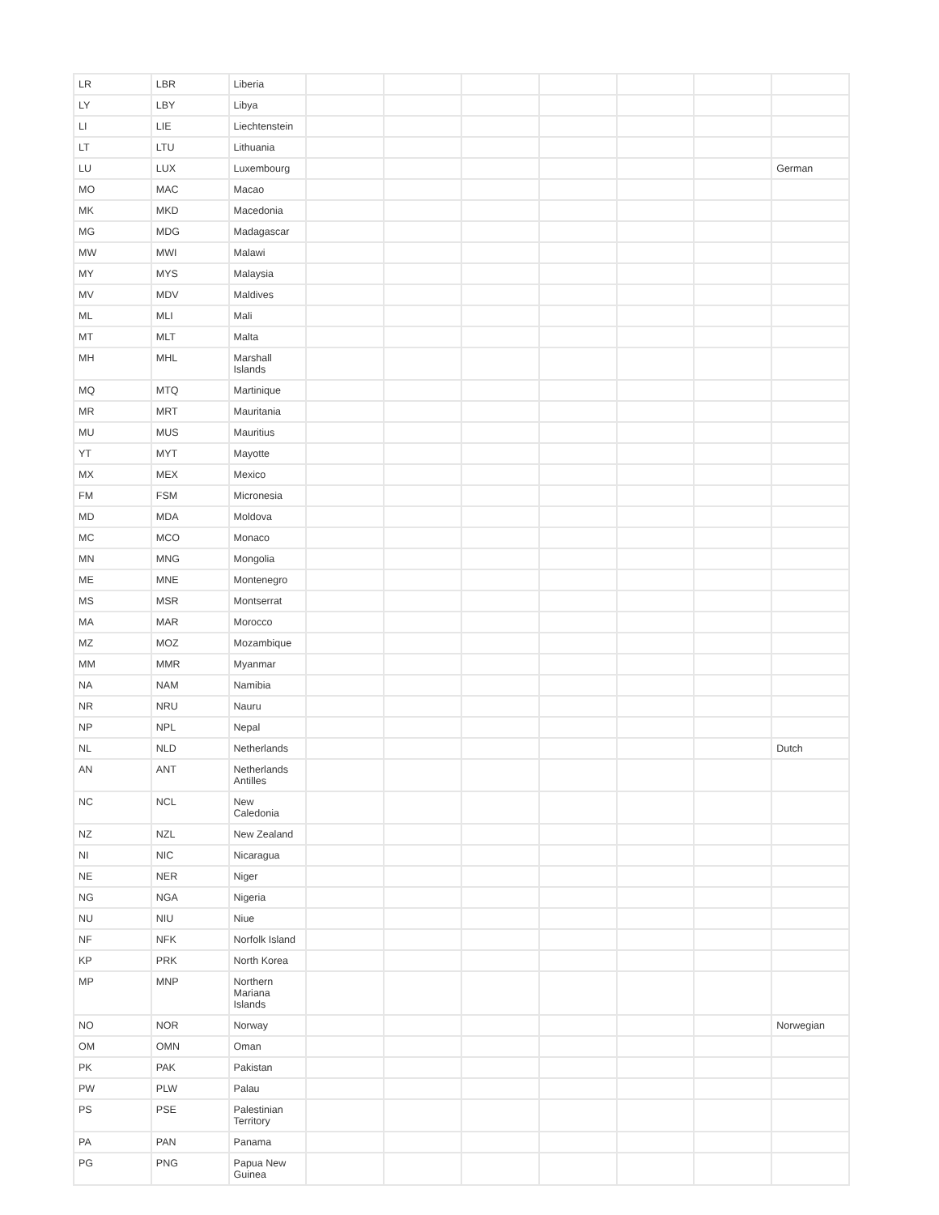| LR | LBR | Liberia | | | | | | | |
| LY | LBY | Libya | | | | | | | |
| LI | LIE | Liechtenstein | | | | | | | |
| LT | LTU | Lithuania | | | | | | | |
| LU | LUX | Luxembourg | | | | | | | German |
| MO | MAC | Macao | | | | | | | |
| MK | MKD | Macedonia | | | | | | | |
| MG | MDG | Madagascar | | | | | | | |
| MW | MWI | Malawi | | | | | | | |
| MY | MYS | Malaysia | | | | | | | |
| MV | MDV | Maldives | | | | | | | |
| ML | MLI | Mali | | | | | | | |
| MT | MLT | Malta | | | | | | | |
| MH | MHL | Marshall Islands | | | | | | | |
| MQ | MTQ | Martinique | | | | | | | |
| MR | MRT | Mauritania | | | | | | | |
| MU | MUS | Mauritius | | | | | | | |
| YT | MYT | Mayotte | | | | | | | |
| MX | MEX | Mexico | | | | | | | |
| FM | FSM | Micronesia | | | | | | | |
| MD | MDA | Moldova | | | | | | | |
| MC | MCO | Monaco | | | | | | | |
| MN | MNG | Mongolia | | | | | | | |
| ME | MNE | Montenegro | | | | | | | |
| MS | MSR | Montserrat | | | | | | | |
| MA | MAR | Morocco | | | | | | | |
| MZ | MOZ | Mozambique | | | | | | | |
| MM | MMR | Myanmar | | | | | | | |
| NA | NAM | Namibia | | | | | | | |
| NR | NRU | Nauru | | | | | | | |
| NP | NPL | Nepal | | | | | | | |
| NL | NLD | Netherlands | | | | | | | Dutch |
| AN | ANT | Netherlands Antilles | | | | | | | |
| NC | NCL | New Caledonia | | | | | | | |
| NZ | NZL | New Zealand | | | | | | | |
| NI | NIC | Nicaragua | | | | | | | |
| NE | NER | Niger | | | | | | | |
| NG | NGA | Nigeria | | | | | | | |
| NU | NIU | Niue | | | | | | | |
| NF | NFK | Norfolk Island | | | | | | | |
| KP | PRK | North Korea | | | | | | | |
| MP | MNP | Northern Mariana Islands | | | | | | | |
| NO | NOR | Norway | | | | | | | Norwegian |
| OM | OMN | Oman | | | | | | | |
| PK | PAK | Pakistan | | | | | | | |
| PW | PLW | Palau | | | | | | | |
| PS | PSE | Palestinian Territory | | | | | | | |
| PA | PAN | Panama | | | | | | | |
| PG | PNG | Papua New Guinea | | | | | | | |